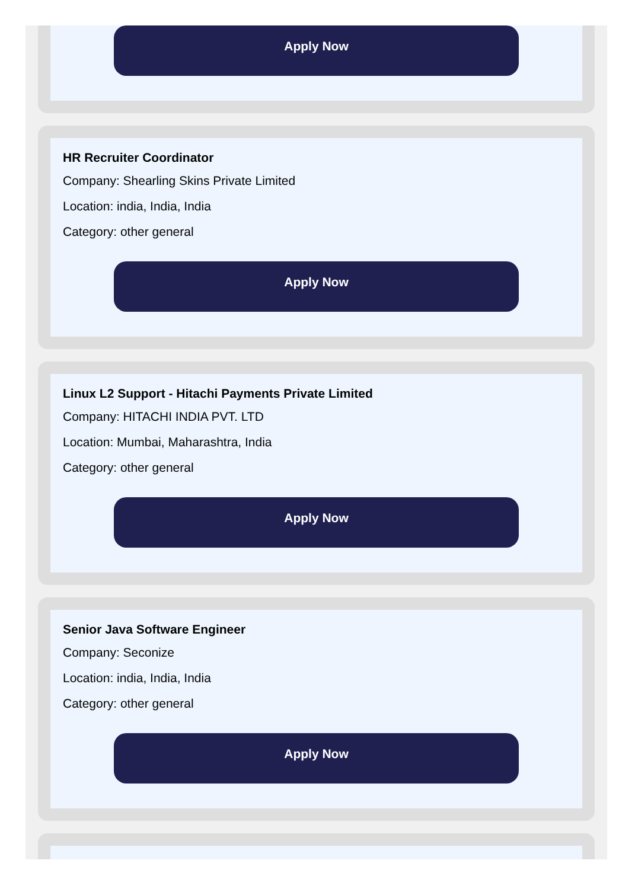Apply Now
HR Recruiter Coordinator
Company: Shearling Skins Private Limited
Location: india, India, India
Category: other general
Apply Now
Linux L2 Support - Hitachi Payments Private Limited
Company: HITACHI INDIA PVT. LTD
Location: Mumbai, Maharashtra, India
Category: other general
Apply Now
Senior Java Software Engineer
Company: Seconize
Location: india, India, India
Category: other general
Apply Now